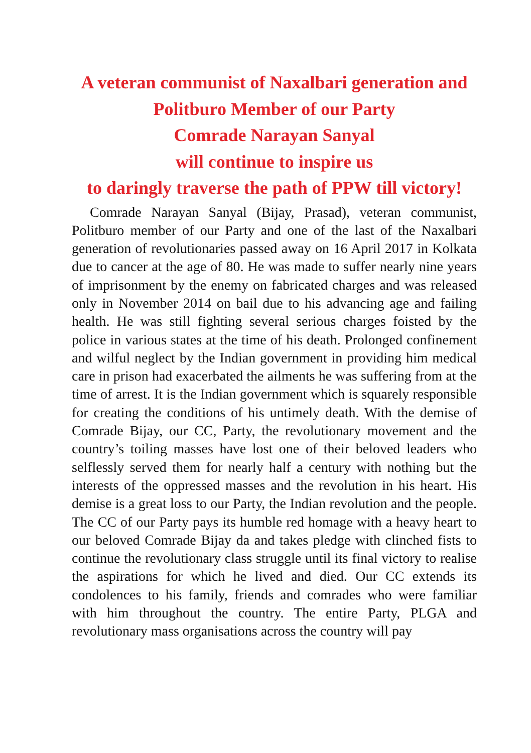A veteran communist of Naxalbari generation and
Politburo Member of our Party
Comrade Narayan Sanyal
will continue to inspire us
to daringly traverse the path of PPW till victory!
Comrade Narayan Sanyal (Bijay, Prasad), veteran communist, Politburo member of our Party and one of the last of the Naxalbari generation of revolutionaries passed away on 16 April 2017 in Kolkata due to cancer at the age of 80. He was made to suffer nearly nine years of imprisonment by the enemy on fabricated charges and was released only in November 2014 on bail due to his advancing age and failing health. He was still fighting several serious charges foisted by the police in various states at the time of his death. Prolonged confinement and wilful neglect by the Indian government in providing him medical care in prison had exacerbated the ailments he was suffering from at the time of arrest. It is the Indian government which is squarely responsible for creating the conditions of his untimely death. With the demise of Comrade Bijay, our CC, Party, the revolutionary movement and the country’s toiling masses have lost one of their beloved leaders who selflessly served them for nearly half a century with nothing but the interests of the oppressed masses and the revolution in his heart. His demise is a great loss to our Party, the Indian revolution and the people. The CC of our Party pays its humble red homage with a heavy heart to our beloved Comrade Bijay da and takes pledge with clinched fists to continue the revolutionary class struggle until its final victory to realise the aspirations for which he lived and died. Our CC extends its condolences to his family, friends and comrades who were familiar with him throughout the country. The entire Party, PLGA and revolutionary mass organisations across the country will pay